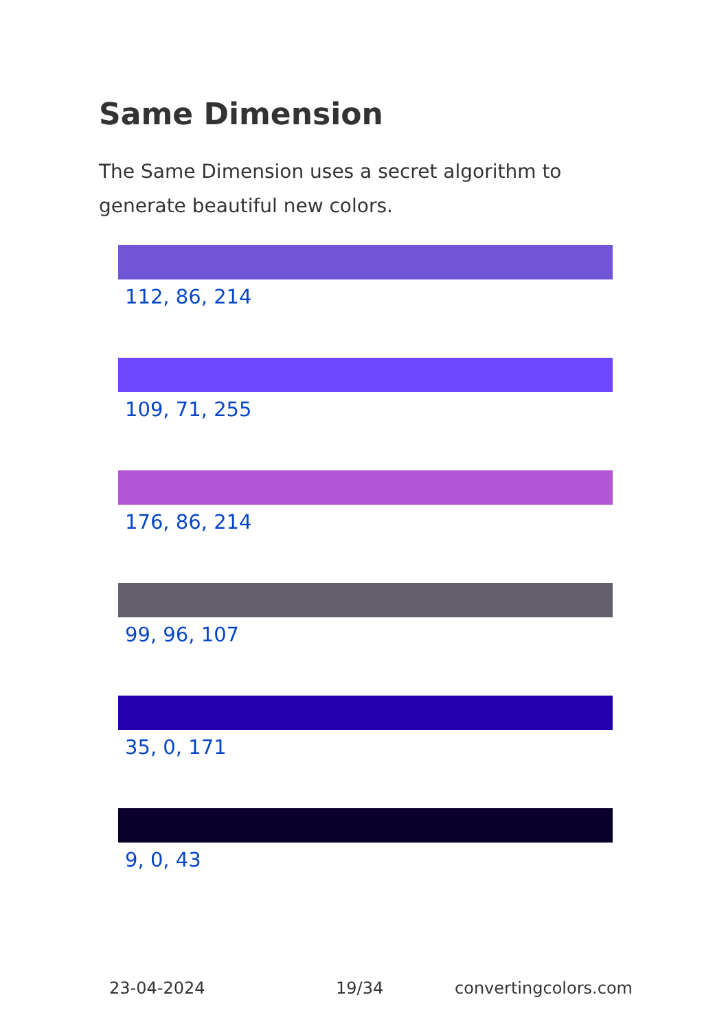Same Dimension
The Same Dimension uses a secret algorithm to generate beautiful new colors.
112, 86, 214
109, 71, 255
176, 86, 214
99, 96, 107
35, 0, 171
9, 0, 43
23-04-2024 19/34 convertingcolors.com